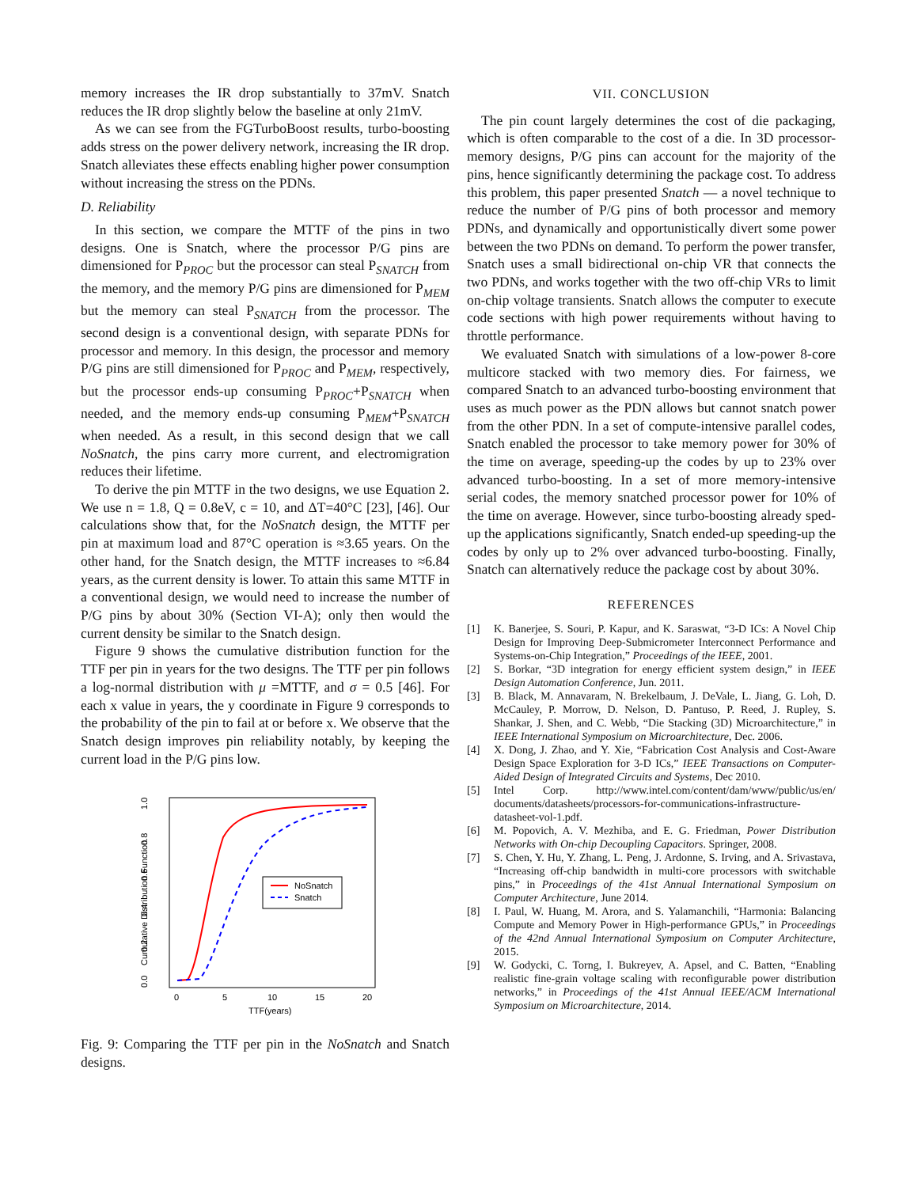memory increases the IR drop substantially to 37mV. Snatch reduces the IR drop slightly below the baseline at only 21mV.
As we can see from the FGTurboBoost results, turbo-boosting adds stress on the power delivery network, increasing the IR drop. Snatch alleviates these effects enabling higher power consumption without increasing the stress on the PDNs.
D. Reliability
In this section, we compare the MTTF of the pins in two designs. One is Snatch, where the processor P/G pins are dimensioned for P<sub>PROC</sub> but the processor can steal P<sub>SNATCH</sub> from the memory, and the memory P/G pins are dimensioned for P<sub>MEM</sub> but the memory can steal P<sub>SNATCH</sub> from the processor. The second design is a conventional design, with separate PDNs for processor and memory. In this design, the processor and memory P/G pins are still dimensioned for P<sub>PROC</sub> and P<sub>MEM</sub>, respectively, but the processor ends-up consuming P<sub>PROC</sub>+P<sub>SNATCH</sub> when needed, and the memory ends-up consuming P<sub>MEM</sub>+P<sub>SNATCH</sub> when needed. As a result, in this second design that we call NoSnatch, the pins carry more current, and electromigration reduces their lifetime.
To derive the pin MTTF in the two designs, we use Equation 2. We use n = 1.8, Q = 0.8eV, c = 10, and ΔT=40°C [23], [46]. Our calculations show that, for the NoSnatch design, the MTTF per pin at maximum load and 87°C operation is ≈3.65 years. On the other hand, for the Snatch design, the MTTF increases to ≈6.84 years, as the current density is lower. To attain this same MTTF in a conventional design, we would need to increase the number of P/G pins by about 30% (Section VI-A); only then would the current density be similar to the Snatch design.
Figure 9 shows the cumulative distribution function for the TTF per pin in years for the two designs. The TTF per pin follows a log-normal distribution with μ =MTTF, and σ = 0.5 [46]. For each x value in years, the y coordinate in Figure 9 corresponds to the probability of the pin to fail at or before x. We observe that the Snatch design improves pin reliability notably, by keeping the current load in the P/G pins low.
0.0
0.2
0.4
0.6
0.8
1.0
Cumulative Distribution Function
0
5
10
15
20
TTF(years)
NoSnatch
Snatch
Fig. 9: Comparing the TTF per pin in the NoSnatch and Snatch designs.
VII. CONCLUSION
The pin count largely determines the cost of die packaging, which is often comparable to the cost of a die. In 3D processor-memory designs, P/G pins can account for the majority of the pins, hence significantly determining the package cost. To address this problem, this paper presented Snatch — a novel technique to reduce the number of P/G pins of both processor and memory PDNs, and dynamically and opportunistically divert some power between the two PDNs on demand. To perform the power transfer, Snatch uses a small bidirectional on-chip VR that connects the two PDNs, and works together with the two off-chip VRs to limit on-chip voltage transients. Snatch allows the computer to execute code sections with high power requirements without having to throttle performance.
We evaluated Snatch with simulations of a low-power 8-core multicore stacked with two memory dies. For fairness, we compared Snatch to an advanced turbo-boosting environment that uses as much power as the PDN allows but cannot snatch power from the other PDN. In a set of compute-intensive parallel codes, Snatch enabled the processor to take memory power for 30% of the time on average, speeding-up the codes by up to 23% over advanced turbo-boosting. In a set of more memory-intensive serial codes, the memory snatched processor power for 10% of the time on average. However, since turbo-boosting already sped-up the applications significantly, Snatch ended-up speeding-up the codes by only up to 2% over advanced turbo-boosting. Finally, Snatch can alternatively reduce the package cost by about 30%.
REFERENCES
[1] K. Banerjee, S. Souri, P. Kapur, and K. Saraswat, “3-D ICs: A Novel Chip Design for Improving Deep-Submicrometer Interconnect Performance and Systems-on-Chip Integration,” Proceedings of the IEEE, 2001.
[2] S. Borkar, “3D integration for energy efficient system design,” in IEEE Design Automation Conference, Jun. 2011.
[3] B. Black, M. Annavaram, N. Brekelbaum, J. DeVale, L. Jiang, G. Loh, D. McCauley, P. Morrow, D. Nelson, D. Pantuso, P. Reed, J. Rupley, S. Shankar, J. Shen, and C. Webb, “Die Stacking (3D) Microarchitecture,” in IEEE International Symposium on Microarchitecture, Dec. 2006.
[4] X. Dong, J. Zhao, and Y. Xie, “Fabrication Cost Analysis and Cost-Aware Design Space Exploration for 3-D ICs,” IEEE Transactions on Computer-Aided Design of Integrated Circuits and Systems, Dec 2010.
[5] Intel Corp. http://www.intel.com/content/dam/www/public/us/en/ documents/datasheets/processors-for-communications-infrastructure-datasheet-vol-1.pdf.
[6] M. Popovich, A. V. Mezhiba, and E. G. Friedman, Power Distribution Networks with On-chip Decoupling Capacitors. Springer, 2008.
[7] S. Chen, Y. Hu, Y. Zhang, L. Peng, J. Ardonne, S. Irving, and A. Srivastava, “Increasing off-chip bandwidth in multi-core processors with switchable pins,” in Proceedings of the 41st Annual International Symposium on Computer Architecture, June 2014.
[8] I. Paul, W. Huang, M. Arora, and S. Yalamanchili, “Harmonia: Balancing Compute and Memory Power in High-performance GPUs,” in Proceedings of the 42nd Annual International Symposium on Computer Architecture, 2015.
[9] W. Godycki, C. Torng, I. Bukreyev, A. Apsel, and C. Batten, “Enabling realistic fine-grain voltage scaling with reconfigurable power distribution networks,” in Proceedings of the 41st Annual IEEE/ACM International Symposium on Microarchitecture, 2014.